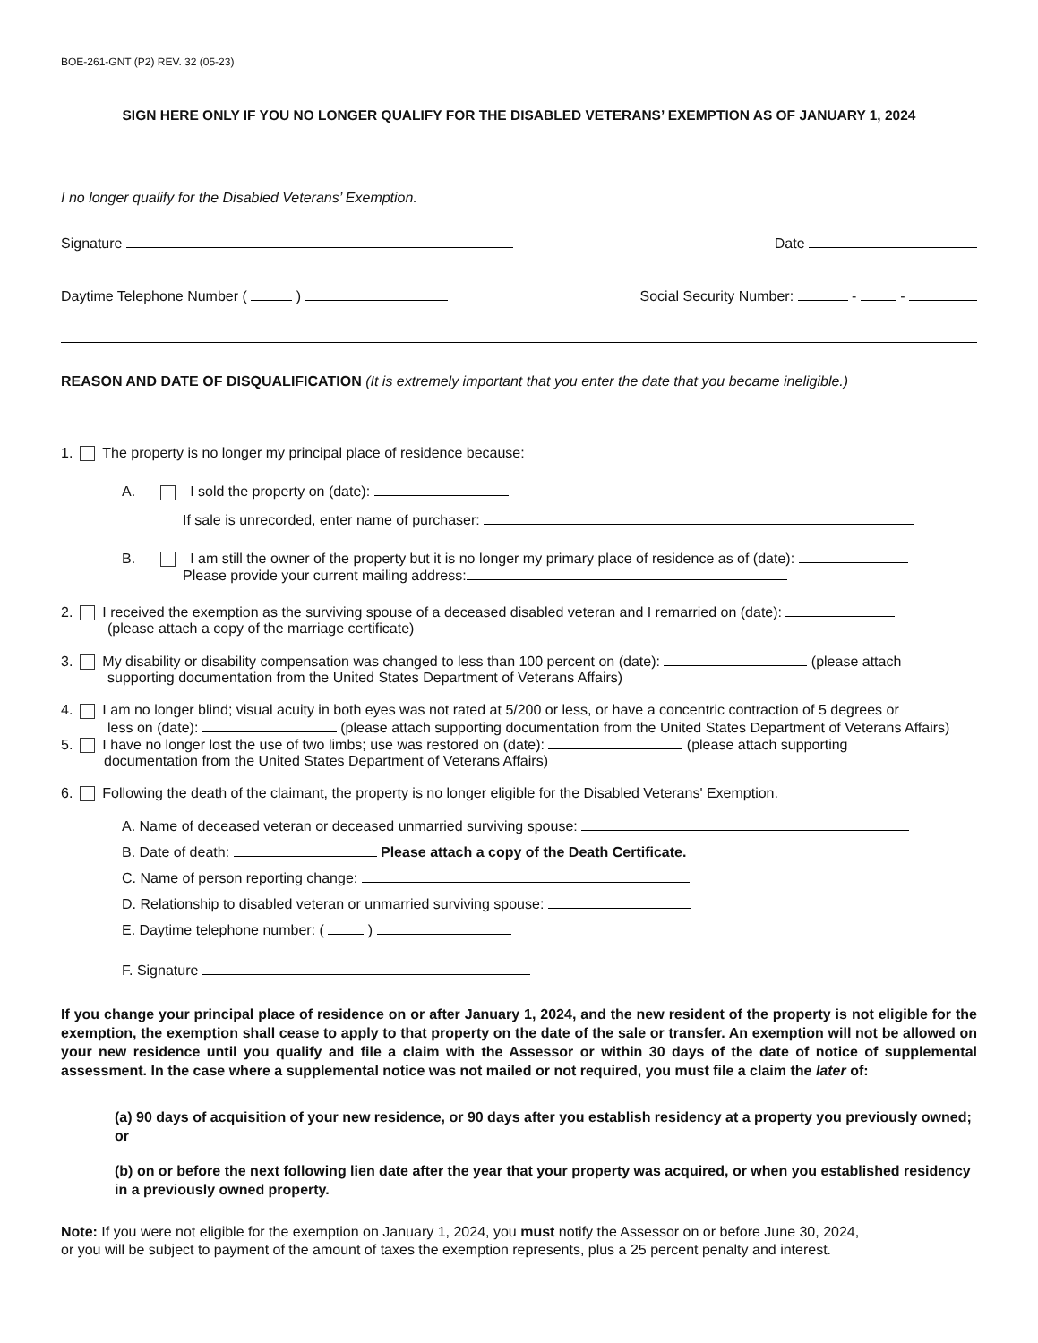BOE-261-GNT (P2) REV. 32 (05-23)
SIGN HERE ONLY IF YOU NO LONGER QUALIFY FOR THE DISABLED VETERANS’ EXEMPTION AS OF JANUARY 1, 2024
I no longer qualify for the Disabled Veterans’ Exemption.
Signature Date
Daytime Telephone Number ( ) Social Security Number: - -
REASON AND DATE OF DISQUALIFICATION (It is extremely important that you enter the date that you became ineligible.)
1. The property is no longer my principal place of residence because:
A. I sold the property on (date):
If sale is unrecorded, enter name of purchaser:
B. I am still the owner of the property but it is no longer my primary place of residence as of (date):
Please provide your current mailing address:
2. I received the exemption as the surviving spouse of a deceased disabled veteran and I remarried on (date):
(please attach a copy of the marriage certificate)
3. My disability or disability compensation was changed to less than 100 percent on (date): (please attach
supporting documentation from the United States Department of Veterans Affairs)
4. I am no longer blind; visual acuity in both eyes was not rated at 5/200 or less, or have a concentric contraction of 5 degrees or
less on (date): (please attach supporting documentation from the United States Department of Veterans Affairs)
5. I have no longer lost the use of two limbs; use was restored on (date): (please attach supporting
documentation from the United States Department of Veterans Affairs)
6. Following the death of the claimant, the property is no longer eligible for the Disabled Veterans' Exemption.
A. Name of deceased veteran or deceased unmarried surviving spouse:
B. Date of death: Please attach a copy of the Death Certificate.
C. Name of person reporting change:
D. Relationship to disabled veteran or unmarried surviving spouse:
E. Daytime telephone number: ( )
F. Signature
If you change your principal place of residence on or after January 1, 2024, and the new resident of the property is not eligible for the exemption, the exemption shall cease to apply to that property on the date of the sale or transfer. An exemption will not be allowed on your new residence until you qualify and file a claim with the Assessor or within 30 days of the date of notice of supplemental assessment. In the case where a supplemental notice was not mailed or not required, you must file a claim the later of:
(a) 90 days of acquisition of your new residence, or 90 days after you establish residency at a property you previously owned; or
(b) on or before the next following lien date after the year that your property was acquired, or when you established residency in a previously owned property.
Note: If you were not eligible for the exemption on January 1, 2024, you must notify the Assessor on or before June 30, 2024,
or you will be subject to payment of the amount of taxes the exemption represents, plus a 25 percent penalty and interest.